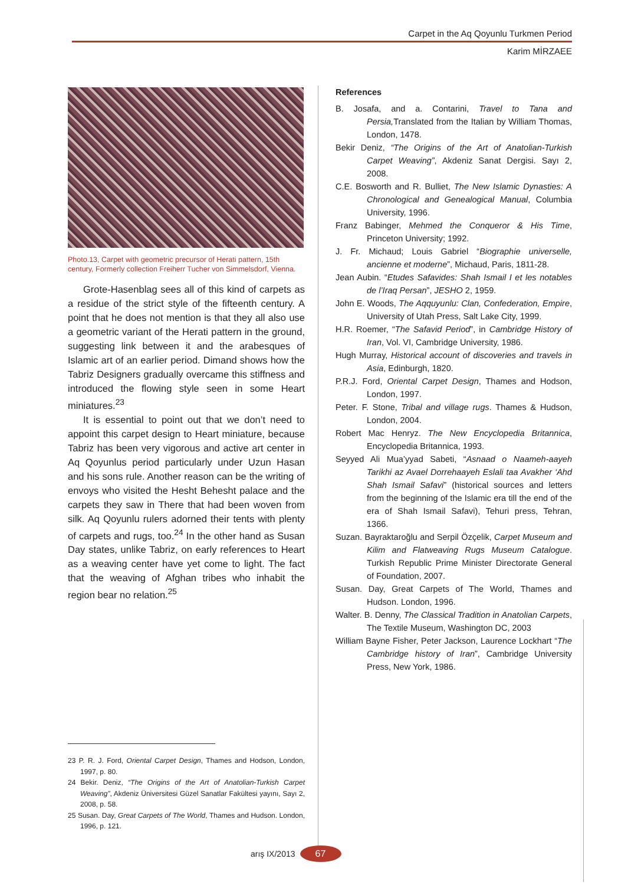Carpet in the Aq Qoyunlu Turkmen Period
Karim MİRZAEE
Photo.13, Carpet with geometric precursor of Herati pattern, 15th century, Formerly collection Freiherr Tucher von Simmelsdorf, Vienna.
Grote-Hasenblag sees all of this kind of carpets as a residue of the strict style of the fifteenth century. A point that he does not mention is that they all also use a geometric variant of the Herati pattern in the ground, suggesting link between it and the arabesques of Islamic art of an earlier period. Dimand shows how the Tabriz Designers gradually overcame this stiffness and introduced the flowing style seen in some Heart miniatures.<sup>23</sup>
It is essential to point out that we don’t need to appoint this carpet design to Heart miniature, because Tabriz has been very vigorous and active art center in Aq Qoyunlus period particularly under Uzun Hasan and his sons rule. Another reason can be the writing of envoys who visited the Hesht Behesht palace and the carpets they saw in There that had been woven from silk. Aq Qoyunlu rulers adorned their tents with plenty of carpets and rugs, too.<sup>24</sup> In the other hand as Susan Day states, unlike Tabriz, on early references to Heart as a weaving center have yet come to light. The fact that the weaving of Afghan tribes who inhabit the region bear no relation.<sup>25</sup>
23 P. R. J. Ford, Oriental Carpet Design, Thames and Hodson, London, 1997, p. 80.
24 Bekir. Deniz, “The Origins of the Art of Anatolian-Turkish Carpet Weaving”, Akdeniz Üniversitesi Güzel Sanatlar Fakültesi yayını, Sayı 2, 2008, p. 58.
25 Susan. Day, Great Carpets of The World, Thames and Hudson. London, 1996, p. 121.
References
B. Josafa, and a. Contarini, Travel to Tana and Persia, Translated from the Italian by William Thomas, London, 1478.
Bekir Deniz, “The Origins of the Art of Anatolian-Turkish Carpet Weaving”, Akdeniz Sanat Dergisi. Sayı 2, 2008.
C.E. Bosworth and R. Bulliet, The New Islamic Dynasties: A Chronological and Genealogical Manual, Columbia University, 1996.
Franz Babinger, Mehmed the Conqueror & His Time, Princeton University; 1992.
J. Fr. Michaud; Louis Gabriel “Biographie universelle, ancienne et moderne”, Michaud, Paris, 1811-28.
Jean Aubin. “Etudes Safavides: Shah Ismail I et les notables de l’Iraq Persan”, JESHO 2, 1959.
John E. Woods, The Aqquyunlu: Clan, Confederation, Empire, University of Utah Press, Salt Lake City, 1999.
H.R. Roemer, “The Safavid Period”, in Cambridge History of Iran, Vol. VI, Cambridge University, 1986.
Hugh Murray, Historical account of discoveries and travels in Asia, Edinburgh, 1820.
P.R.J. Ford, Oriental Carpet Design, Thames and Hodson, London, 1997.
Peter. F. Stone, Tribal and village rugs. Thames & Hudson, London, 2004.
Robert Mac Henryz. The New Encyclopedia Britannica, Encyclopedia Britannica, 1993.
Seyyed Ali Mua’yyad Sabeti, “Asnaad o Naameh-aayeh Tarikhi az Avael Dorrehaayeh Eslali taa Avakher ‘Ahd Shah Ismail Safavi” (historical sources and letters from the beginning of the Islamic era till the end of the era of Shah Ismail Safavi), Tehuri press, Tehran, 1366.
Suzan. Bayraktaroğlu and Serpil Özçelik, Carpet Museum and Kilim and Flatweaving Rugs Museum Catalogue. Turkish Republic Prime Minister Directorate General of Foundation, 2007.
Susan. Day, Great Carpets of The World, Thames and Hudson. London, 1996.
Walter. B. Denny, The Classical Tradition in Anatolian Carpets, The Textile Museum, Washington DC, 2003
William Bayne Fisher, Peter Jackson, Laurence Lockhart “The Cambridge history of Iran”, Cambridge University Press, New York, 1986.
arış IX/2013 67